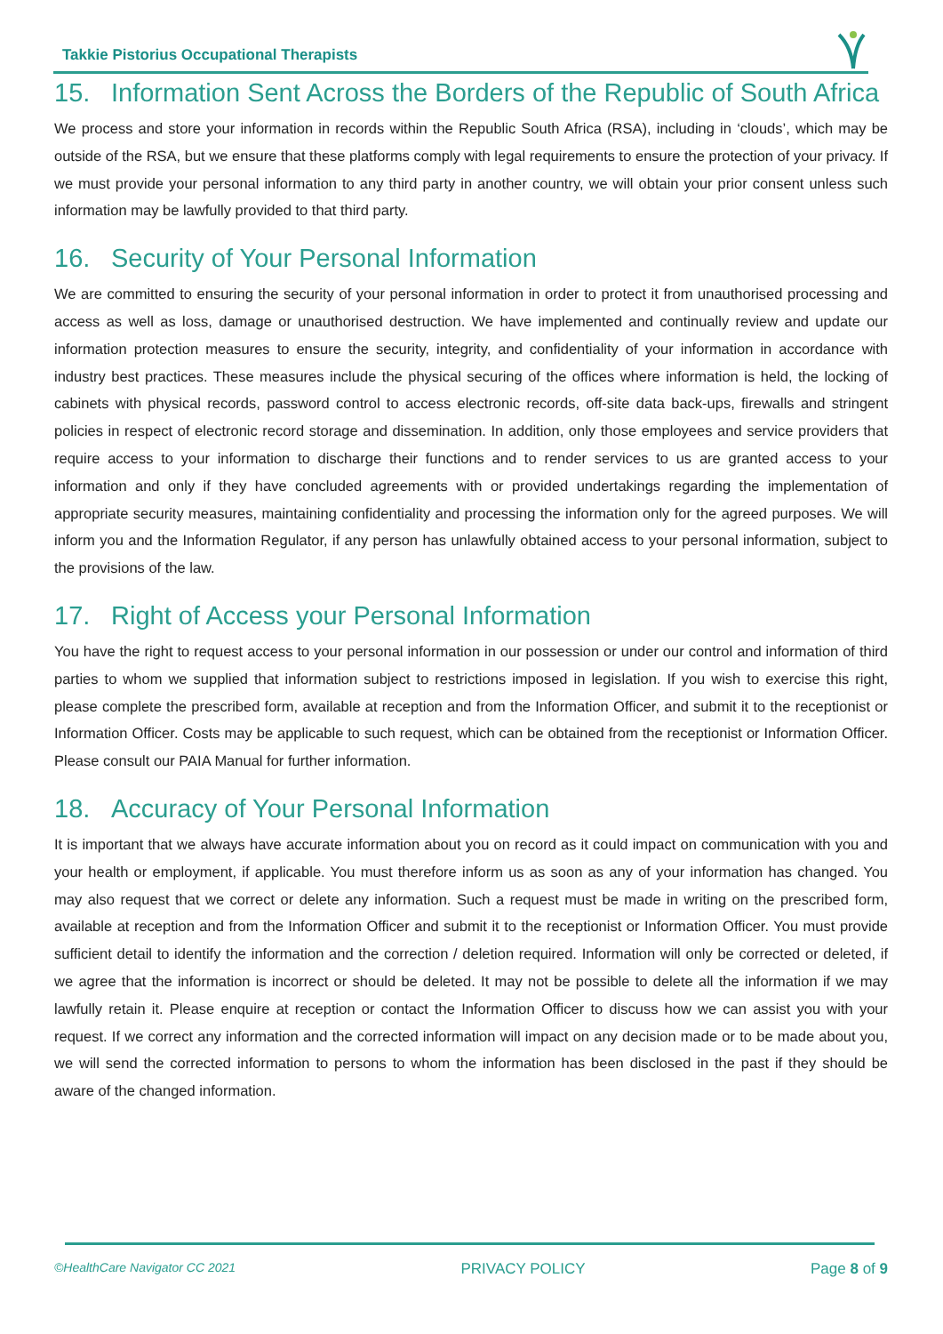Takkie Pistorius Occupational Therapists
15. Information Sent Across the Borders of the Republic of South Africa
We process and store your information in records within the Republic South Africa (RSA), including in ‘clouds’, which may be outside of the RSA, but we ensure that these platforms comply with legal requirements to ensure the protection of your privacy. If we must provide your personal information to any third party in another country, we will obtain your prior consent unless such information may be lawfully provided to that third party.
16. Security of Your Personal Information
We are committed to ensuring the security of your personal information in order to protect it from unauthorised processing and access as well as loss, damage or unauthorised destruction. We have implemented and continually review and update our information protection measures to ensure the security, integrity, and confidentiality of your information in accordance with industry best practices. These measures include the physical securing of the offices where information is held, the locking of cabinets with physical records, password control to access electronic records, off-site data back-ups, firewalls and stringent policies in respect of electronic record storage and dissemination. In addition, only those employees and service providers that require access to your information to discharge their functions and to render services to us are granted access to your information and only if they have concluded agreements with or provided undertakings regarding the implementation of appropriate security measures, maintaining confidentiality and processing the information only for the agreed purposes. We will inform you and the Information Regulator, if any person has unlawfully obtained access to your personal information, subject to the provisions of the law.
17. Right of Access your Personal Information
You have the right to request access to your personal information in our possession or under our control and information of third parties to whom we supplied that information subject to restrictions imposed in legislation. If you wish to exercise this right, please complete the prescribed form, available at reception and from the Information Officer, and submit it to the receptionist or Information Officer. Costs may be applicable to such request, which can be obtained from the receptionist or Information Officer. Please consult our PAIA Manual for further information.
18. Accuracy of Your Personal Information
It is important that we always have accurate information about you on record as it could impact on communication with you and your health or employment, if applicable. You must therefore inform us as soon as any of your information has changed. You may also request that we correct or delete any information. Such a request must be made in writing on the prescribed form, available at reception and from the Information Officer and submit it to the receptionist or Information Officer. You must provide sufficient detail to identify the information and the correction / deletion required. Information will only be corrected or deleted, if we agree that the information is incorrect or should be deleted. It may not be possible to delete all the information if we may lawfully retain it. Please enquire at reception or contact the Information Officer to discuss how we can assist you with your request. If we correct any information and the corrected information will impact on any decision made or to be made about you, we will send the corrected information to persons to whom the information has been disclosed in the past if they should be aware of the changed information.
©HealthCare Navigator CC 2021 PRIVACY POLICY Page 8 of 9